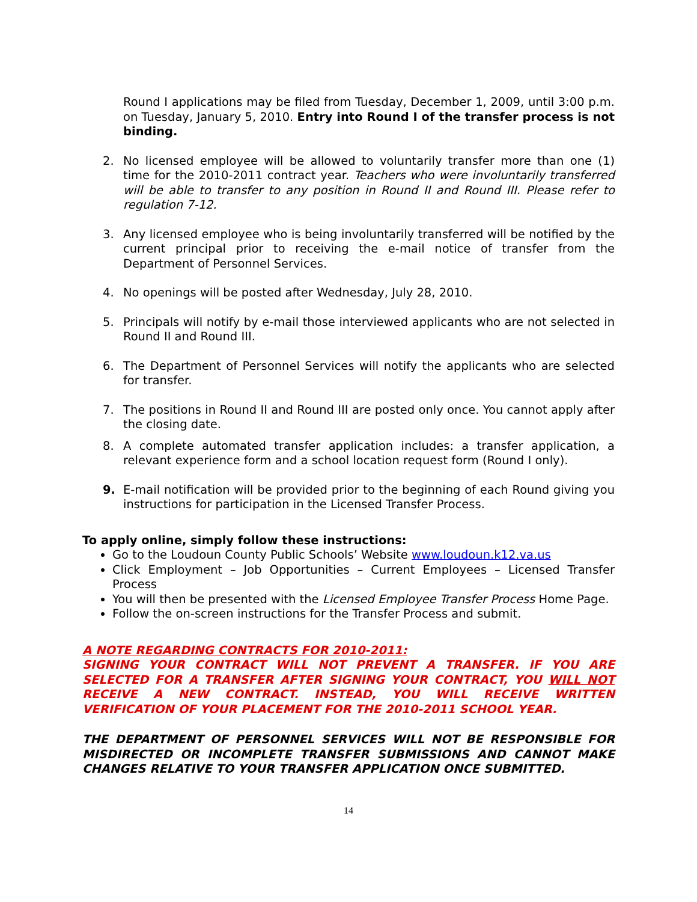Round I applications may be filed from Tuesday, December 1, 2009, until 3:00 p.m. on Tuesday, January 5, 2010. Entry into Round I of the transfer process is not binding.
2. No licensed employee will be allowed to voluntarily transfer more than one (1) time for the 2010-2011 contract year. Teachers who were involuntarily transferred will be able to transfer to any position in Round II and Round III. Please refer to regulation 7-12.
3. Any licensed employee who is being involuntarily transferred will be notified by the current principal prior to receiving the e-mail notice of transfer from the Department of Personnel Services.
4. No openings will be posted after Wednesday, July 28, 2010.
5. Principals will notify by e-mail those interviewed applicants who are not selected in Round II and Round III.
6. The Department of Personnel Services will notify the applicants who are selected for transfer.
7. The positions in Round II and Round III are posted only once. You cannot apply after the closing date.
8. A complete automated transfer application includes: a transfer application, a relevant experience form and a school location request form (Round I only).
9. E-mail notification will be provided prior to the beginning of each Round giving you instructions for participation in the Licensed Transfer Process.
To apply online, simply follow these instructions:
Go to the Loudoun County Public Schools’ Website www.loudoun.k12.va.us
Click Employment – Job Opportunities – Current Employees – Licensed Transfer Process
You will then be presented with the Licensed Employee Transfer Process Home Page.
Follow the on-screen instructions for the Transfer Process and submit.
A NOTE REGARDING CONTRACTS FOR 2010-2011:
SIGNING YOUR CONTRACT WILL NOT PREVENT A TRANSFER. IF YOU ARE SELECTED FOR A TRANSFER AFTER SIGNING YOUR CONTRACT, YOU WILL NOT RECEIVE A NEW CONTRACT. INSTEAD, YOU WILL RECEIVE WRITTEN VERIFICATION OF YOUR PLACEMENT FOR THE 2010-2011 SCHOOL YEAR.
THE DEPARTMENT OF PERSONNEL SERVICES WILL NOT BE RESPONSIBLE FOR MISDIRECTED OR INCOMPLETE TRANSFER SUBMISSIONS AND CANNOT MAKE CHANGES RELATIVE TO YOUR TRANSFER APPLICATION ONCE SUBMITTED.
14